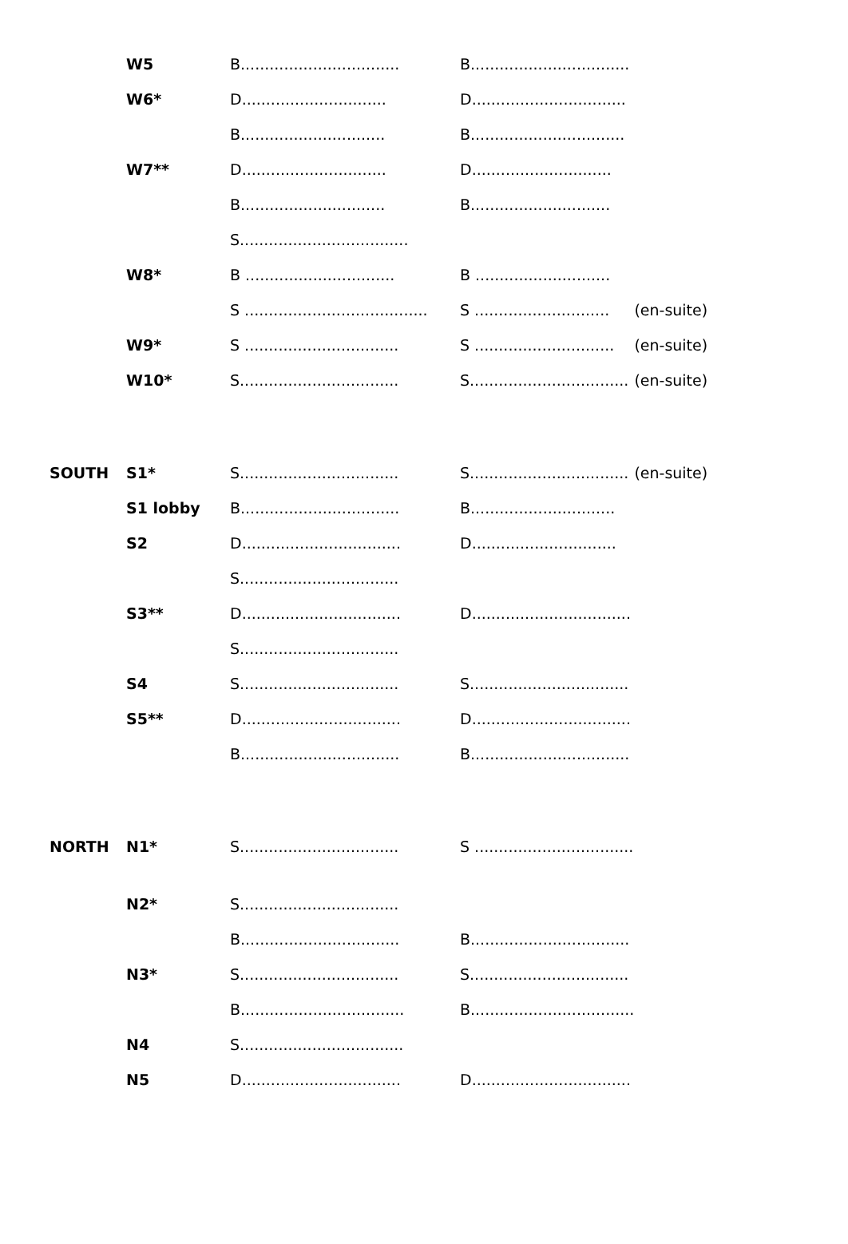| | W5 | B................................. | B................................. | |
| | W6* | D.............................. | D................................ | |
| | | B.............................. | B................................ | |
| | W7** | D.............................. | D............................. | |
| | | B.............................. | B............................. | |
| | | S................................... | | |
| | W8* | B ............................... | B ............................ | |
| | | S ...................................... | S ............................ | (en-suite) |
| | W9* | S ................................ | S ............................. | (en-suite) |
| | W10* | S................................. | S................................. | (en-suite) |
| SOUTH | S1* | S................................. | S................................. | (en-suite) |
| | S1 lobby | B................................. | B.............................. | |
| | S2 | D................................. | D.............................. | |
| | | S................................. | | |
| | S3** | D................................. | D................................. | |
| | | S................................. | | |
| | S4 | S................................. | S................................. | |
| | S5** | D................................. | D................................. | |
| | | B................................. | B................................. | |
| NORTH | N1* | S................................. | S ................................. | |
| | N2* | S................................. | | |
| | | B................................. | B................................. | |
| | N3* | S................................. | S................................. | |
| | | B.................................. | B.................................. | |
| | N4 | S.................................. | | |
| | N5 | D................................. | D................................. | |